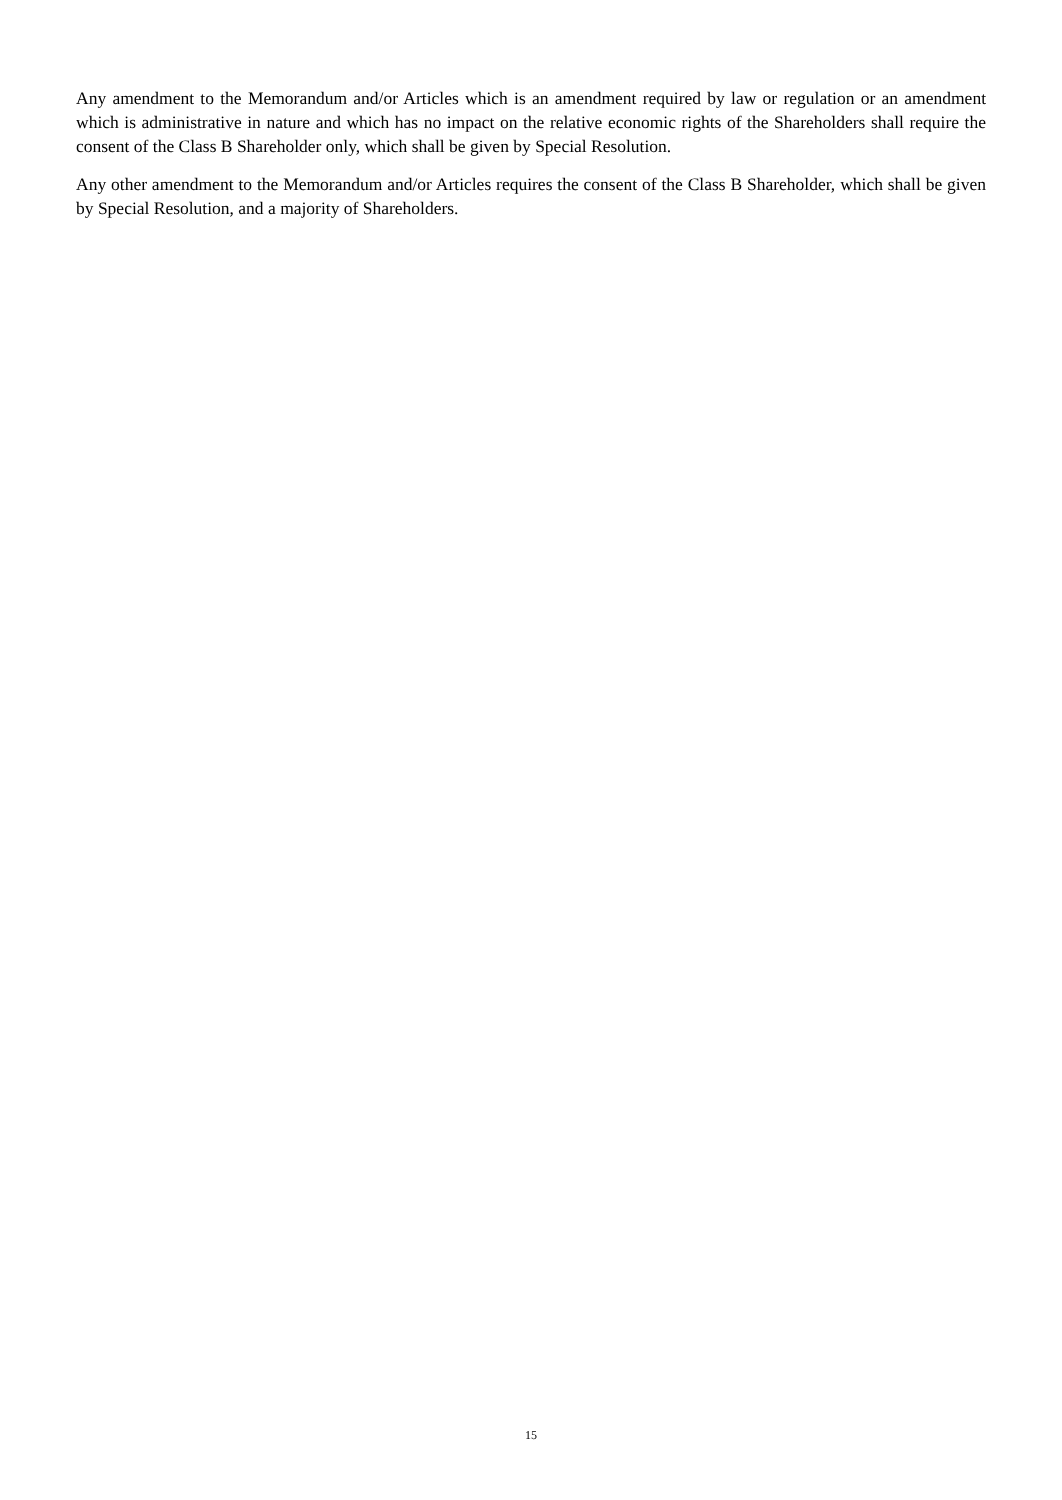Any amendment to the Memorandum and/or Articles which is an amendment required by law or regulation or an amendment which is administrative in nature and which has no impact on the relative economic rights of the Shareholders shall require the consent of the Class B Shareholder only, which shall be given by Special Resolution.
Any other amendment to the Memorandum and/or Articles requires the consent of the Class B Shareholder, which shall be given by Special Resolution, and a majority of Shareholders.
15